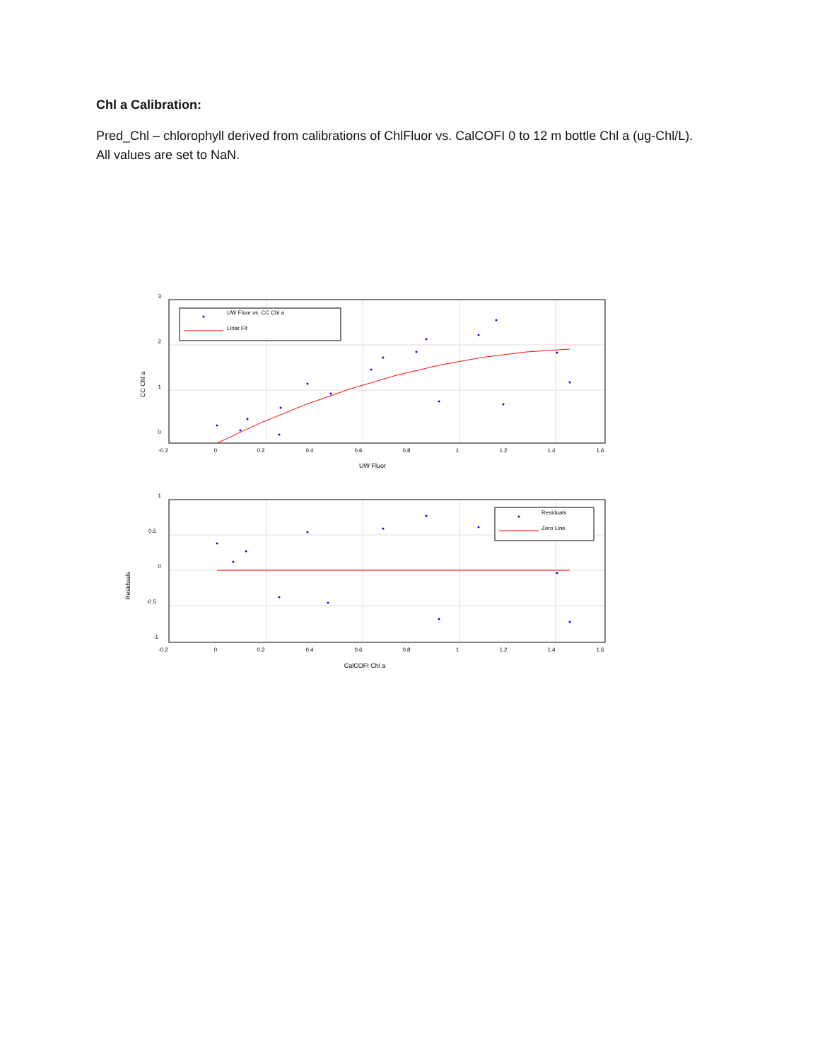Chl a Calibration:
Pred_Chl – chlorophyll derived from calibrations of ChlFluor vs. CalCOFI 0 to 12 m bottle Chl a (ug-Chl/L).
All values are set to NaN.
UW Fluor vs. CC Chl a
Linar Fit
Residuals
Zero Line
3
2
1
0
1
0.5
0
-0.5
-1
-0.2
0
0.2
0.4
0.6
0.8
1
1.2
1.4
1.6
-0.2
0
0.2
0.4
0.6
0.8
1
1.2
1.4
1.6
UW Fluor
CalCOFI Chl a
CC Chl a
Residuals